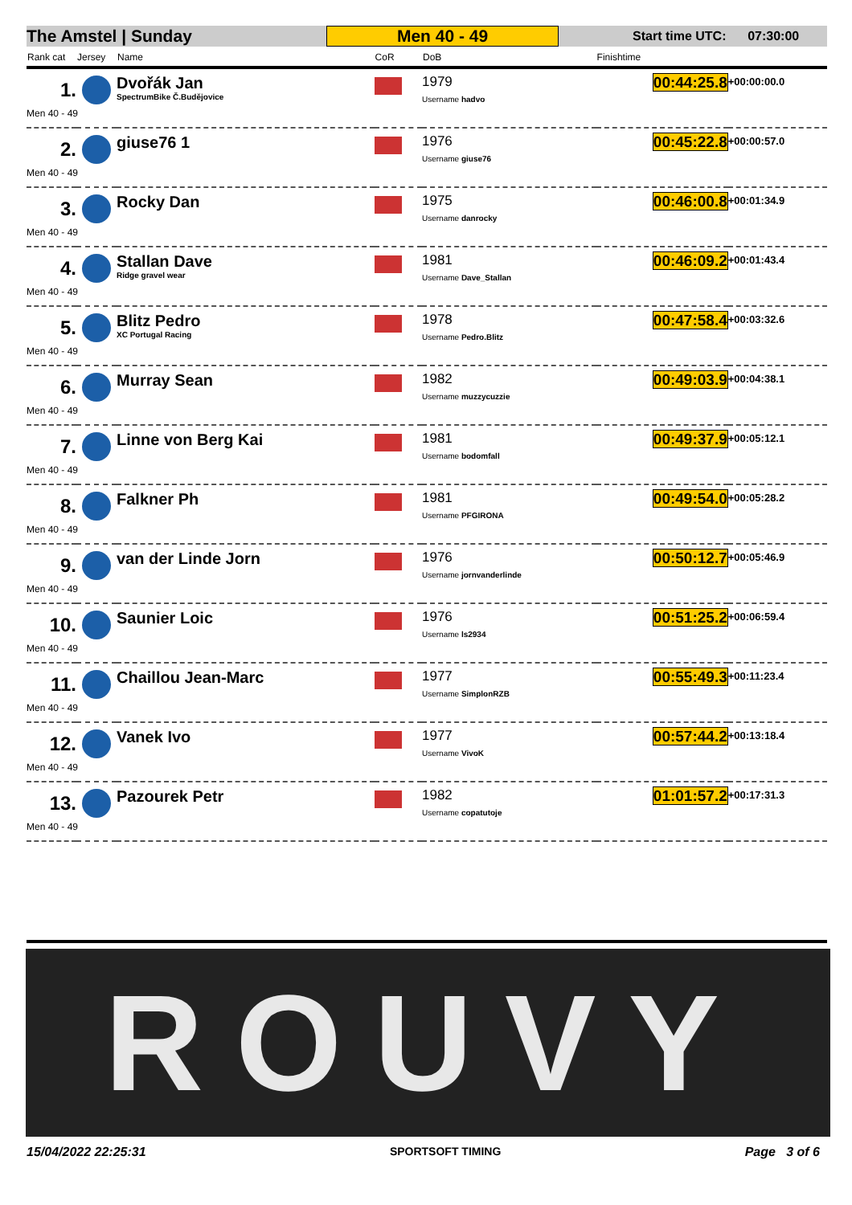The Amstel | Sunday Men 40 - 49 Start time UTC: 07:30:00
| Rank cat | Jersey | Name | CoR | DoB | Finishtime | |
| --- | --- | --- | --- | --- | --- | --- |
| 1. | | Dvořák Jan SpectrumBike Č.Budějovice | | 1979 Username hadvo | 00:44:25.8 | +00:00:00.0 |
| Men 40 - 49 | | | | | | |
| 2. | | giuse76 1 | | 1976 Username giuse76 | 00:45:22.8 | +00:00:57.0 |
| Men 40 - 49 | | | | | | |
| 3. | | Rocky Dan | | 1975 Username danrocky | 00:46:00.8 | +00:01:34.9 |
| Men 40 - 49 | | | | | | |
| 4. | | Stallan Dave Ridge gravel wear | | 1981 Username Dave_Stallan | 00:46:09.2 | +00:01:43.4 |
| Men 40 - 49 | | | | | | |
| 5. | | Blitz Pedro XC Portugal Racing | | 1978 Username Pedro.Blitz | 00:47:58.4 | +00:03:32.6 |
| Men 40 - 49 | | | | | | |
| 6. | | Murray Sean | | 1982 Username muzzycuzzie | 00:49:03.9 | +00:04:38.1 |
| Men 40 - 49 | | | | | | |
| 7. | | Linne von Berg Kai | | 1981 Username bodomfall | 00:49:37.9 | +00:05:12.1 |
| Men 40 - 49 | | | | | | |
| 8. | | Falkner Ph | | 1981 Username PFGIRONA | 00:49:54.0 | +00:05:28.2 |
| Men 40 - 49 | | | | | | |
| 9. | | van der Linde Jorn | | 1976 Username jornvanderlinde | 00:50:12.7 | +00:05:46.9 |
| Men 40 - 49 | | | | | | |
| 10. | | Saunier Loic | | 1976 Username ls2934 | 00:51:25.2 | +00:06:59.4 |
| Men 40 - 49 | | | | | | |
| 11. | | Chaillou Jean-Marc | | 1977 Username SimplonRZB | 00:55:49.3 | +00:11:23.4 |
| Men 40 - 49 | | | | | | |
| 12. | | Vanek Ivo | | 1977 Username VivoK | 00:57:44.2 | +00:13:18.4 |
| Men 40 - 49 | | | | | | |
| 13. | | Pazourek Petr | | 1982 Username copatutoje | 01:01:57.2 | +00:17:31.3 |
| Men 40 - 49 | | | | | | |
ROUVY
15/04/2022 22:25:31 SPORTSOFT TIMING Page 3 of 6